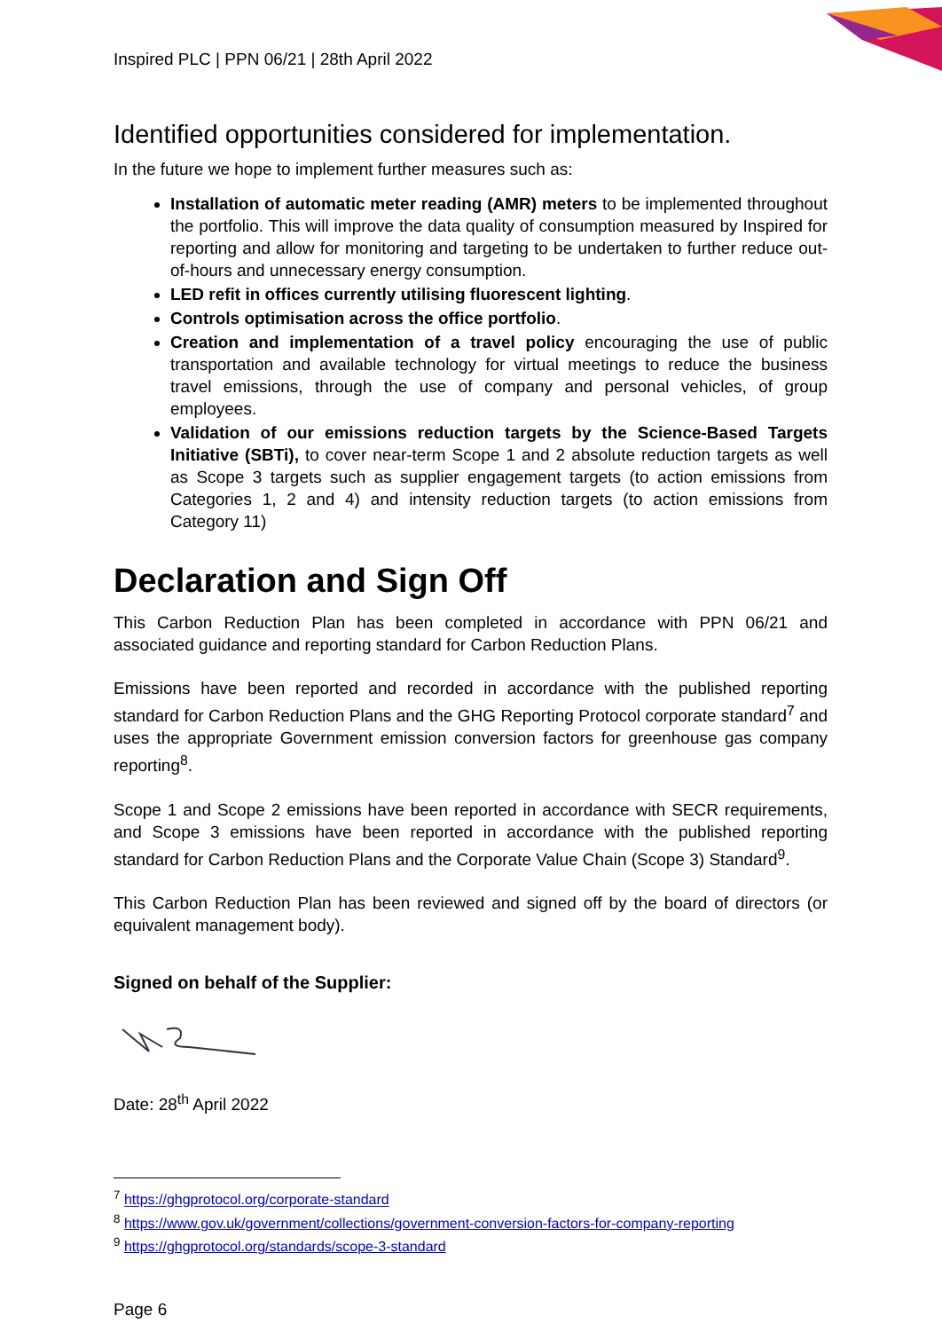Inspired PLC | PPN 06/21 | 28th April 2022
Identified opportunities considered for implementation.
In the future we hope to implement further measures such as:
Installation of automatic meter reading (AMR) meters to be implemented throughout the portfolio. This will improve the data quality of consumption measured by Inspired for reporting and allow for monitoring and targeting to be undertaken to further reduce out-of-hours and unnecessary energy consumption.
LED refit in offices currently utilising fluorescent lighting.
Controls optimisation across the office portfolio.
Creation and implementation of a travel policy encouraging the use of public transportation and available technology for virtual meetings to reduce the business travel emissions, through the use of company and personal vehicles, of group employees.
Validation of our emissions reduction targets by the Science-Based Targets Initiative (SBTi), to cover near-term Scope 1 and 2 absolute reduction targets as well as Scope 3 targets such as supplier engagement targets (to action emissions from Categories 1, 2 and 4) and intensity reduction targets (to action emissions from Category 11)
Declaration and Sign Off
This Carbon Reduction Plan has been completed in accordance with PPN 06/21 and associated guidance and reporting standard for Carbon Reduction Plans.
Emissions have been reported and recorded in accordance with the published reporting standard for Carbon Reduction Plans and the GHG Reporting Protocol corporate standard<sup>7</sup> and uses the appropriate Government emission conversion factors for greenhouse gas company reporting<sup>8</sup>.
Scope 1 and Scope 2 emissions have been reported in accordance with SECR requirements, and Scope 3 emissions have been reported in accordance with the published reporting standard for Carbon Reduction Plans and the Corporate Value Chain (Scope 3) Standard<sup>9</sup>.
This Carbon Reduction Plan has been reviewed and signed off by the board of directors (or equivalent management body).
Signed on behalf of the Supplier:
Date: 28<sup>th</sup> April 2022
<sup>7</sup> https://ghgprotocol.org/corporate-standard
<sup>8</sup> https://www.gov.uk/government/collections/government-conversion-factors-for-company-reporting
<sup>9</sup> https://ghgprotocol.org/standards/scope-3-standard
Page 6